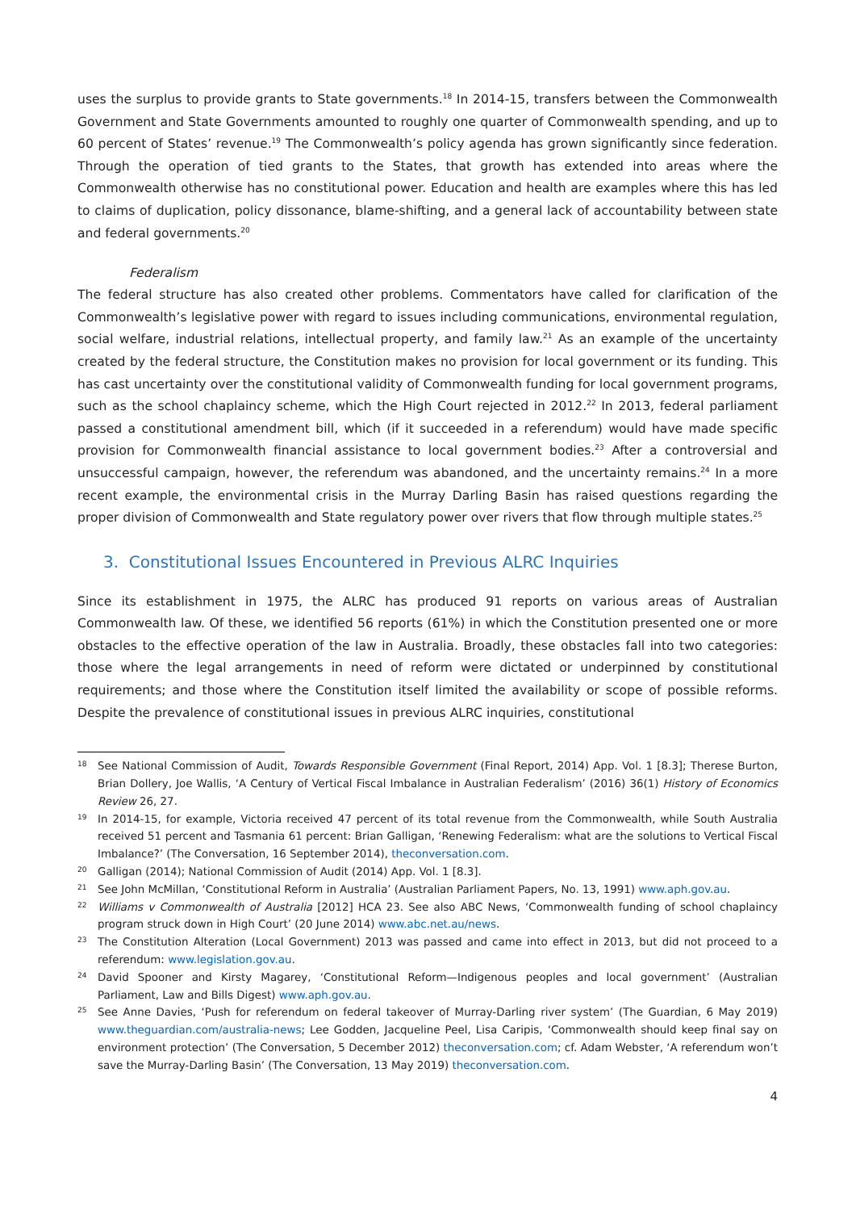uses the surplus to provide grants to State governments.<sup>18</sup> In 2014-15, transfers between the Commonwealth Government and State Governments amounted to roughly one quarter of Commonwealth spending, and up to 60 percent of States’ revenue.<sup>19</sup> The Commonwealth’s policy agenda has grown significantly since federation. Through the operation of tied grants to the States, that growth has extended into areas where the Commonwealth otherwise has no constitutional power. Education and health are examples where this has led to claims of duplication, policy dissonance, blame-shifting, and a general lack of accountability between state and federal governments.<sup>20</sup>
Federalism
The federal structure has also created other problems. Commentators have called for clarification of the Commonwealth’s legislative power with regard to issues including communications, environmental regulation, social welfare, industrial relations, intellectual property, and family law.<sup>21</sup> As an example of the uncertainty created by the federal structure, the Constitution makes no provision for local government or its funding. This has cast uncertainty over the constitutional validity of Commonwealth funding for local government programs, such as the school chaplaincy scheme, which the High Court rejected in 2012.<sup>22</sup> In 2013, federal parliament passed a constitutional amendment bill, which (if it succeeded in a referendum) would have made specific provision for Commonwealth financial assistance to local government bodies.<sup>23</sup> After a controversial and unsuccessful campaign, however, the referendum was abandoned, and the uncertainty remains.<sup>24</sup> In a more recent example, the environmental crisis in the Murray Darling Basin has raised questions regarding the proper division of Commonwealth and State regulatory power over rivers that flow through multiple states.<sup>25</sup>
3. Constitutional Issues Encountered in Previous ALRC Inquiries
Since its establishment in 1975, the ALRC has produced 91 reports on various areas of Australian Commonwealth law. Of these, we identified 56 reports (61%) in which the Constitution presented one or more obstacles to the effective operation of the law in Australia. Broadly, these obstacles fall into two categories: those where the legal arrangements in need of reform were dictated or underpinned by constitutional requirements; and those where the Constitution itself limited the availability or scope of possible reforms. Despite the prevalence of constitutional issues in previous ALRC inquiries, constitutional
18
See National Commission of Audit, Towards Responsible Government (Final Report, 2014) App. Vol. 1 [8.3]; Therese Burton, Brian Dollery, Joe Wallis, ‘A Century of Vertical Fiscal Imbalance in Australian Federalism’ (2016) 36(1) History of Economics Review 26, 27.
19
In 2014-15, for example, Victoria received 47 percent of its total revenue from the Commonwealth, while South Australia received 51 percent and Tasmania 61 percent: Brian Galligan, ‘Renewing Federalism: what are the solutions to Vertical Fiscal Imbalance?’ (The Conversation, 16 September 2014), theconversation.com.
20
Galligan (2014); National Commission of Audit (2014) App. Vol. 1 [8.3].
21
See John McMillan, ‘Constitutional Reform in Australia’ (Australian Parliament Papers, No. 13, 1991) www.aph.gov.au.
22
Williams v Commonwealth of Australia [2012] HCA 23. See also ABC News, ‘Commonwealth funding of school chaplaincy program struck down in High Court’ (20 June 2014) www.abc.net.au/news.
23
The Constitution Alteration (Local Government) 2013 was passed and came into effect in 2013, but did not proceed to a referendum: www.legislation.gov.au.
24
David Spooner and Kirsty Magarey, ‘Constitutional Reform—Indigenous peoples and local government’ (Australian Parliament, Law and Bills Digest) www.aph.gov.au.
25
See Anne Davies, ‘Push for referendum on federal takeover of Murray-Darling river system’ (The Guardian, 6 May 2019) www.theguardian.com/australia-news; Lee Godden, Jacqueline Peel, Lisa Caripis, ‘Commonwealth should keep final say on environment protection’ (The Conversation, 5 December 2012) theconversation.com; cf. Adam Webster, ‘A referendum won’t save the Murray-Darling Basin’ (The Conversation, 13 May 2019) theconversation.com.
4